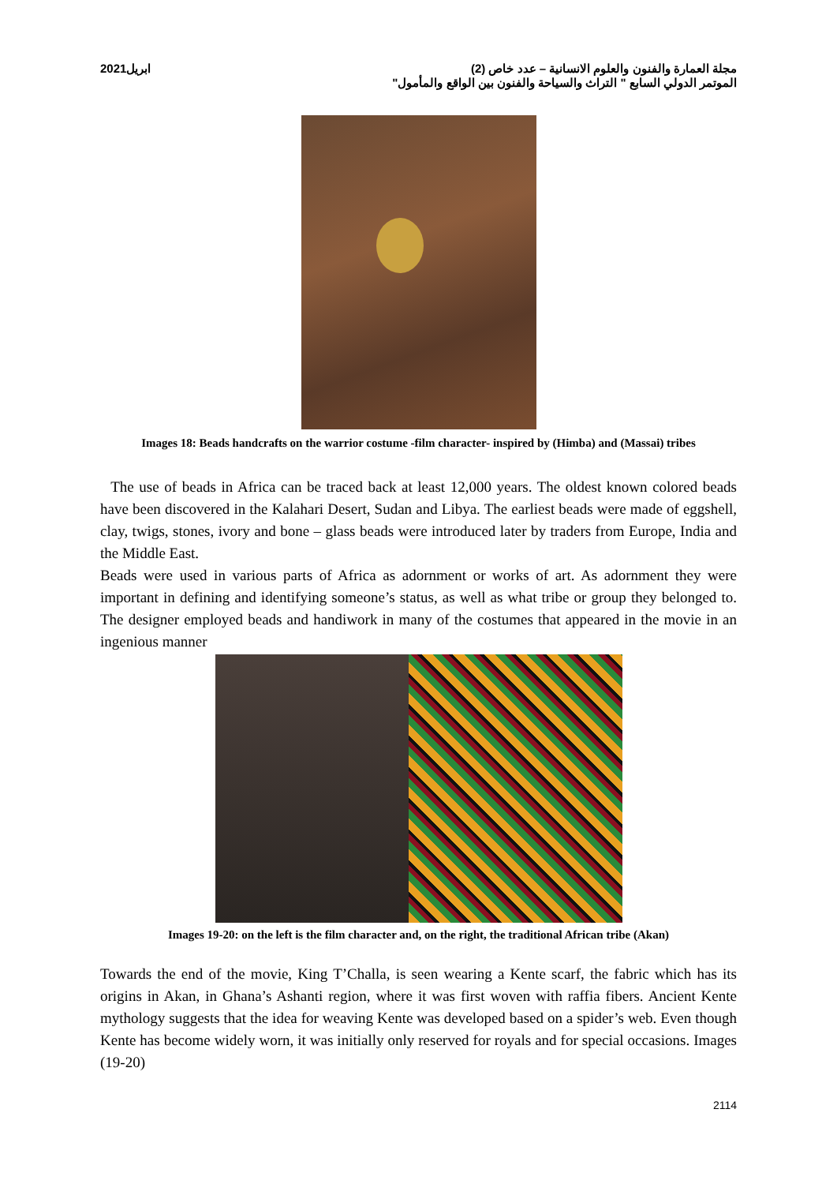مجلة العمارة والفنون والعلوم الانسانية – عدد خاص (2) ابريل2021
الموتمر الدولي السابع " التراث والسياحة والفنون بين الواقع والمأمول"
Images 18: Beads handcrafts on the warrior costume -film character- inspired by (Himba) and (Massai) tribes
The use of beads in Africa can be traced back at least 12,000 years. The oldest known colored beads have been discovered in the Kalahari Desert, Sudan and Libya. The earliest beads were made of eggshell, clay, twigs, stones, ivory and bone – glass beads were introduced later by traders from Europe, India and the Middle East.
Beads were used in various parts of Africa as adornment or works of art. As adornment they were important in defining and identifying someone’s status, as well as what tribe or group they belonged to. The designer employed beads and handiwork in many of the costumes that appeared in the movie in an ingenious manner
Images 19-20: on the left is the film character and, on the right, the traditional African tribe (Akan)
Towards the end of the movie, King T’Challa, is seen wearing a Kente scarf, the fabric which has its origins in Akan, in Ghana’s Ashanti region, where it was first woven with raffia fibers. Ancient Kente mythology suggests that the idea for weaving Kente was developed based on a spider’s web. Even though Kente has become widely worn, it was initially only reserved for royals and for special occasions. Images (19-20)
2114